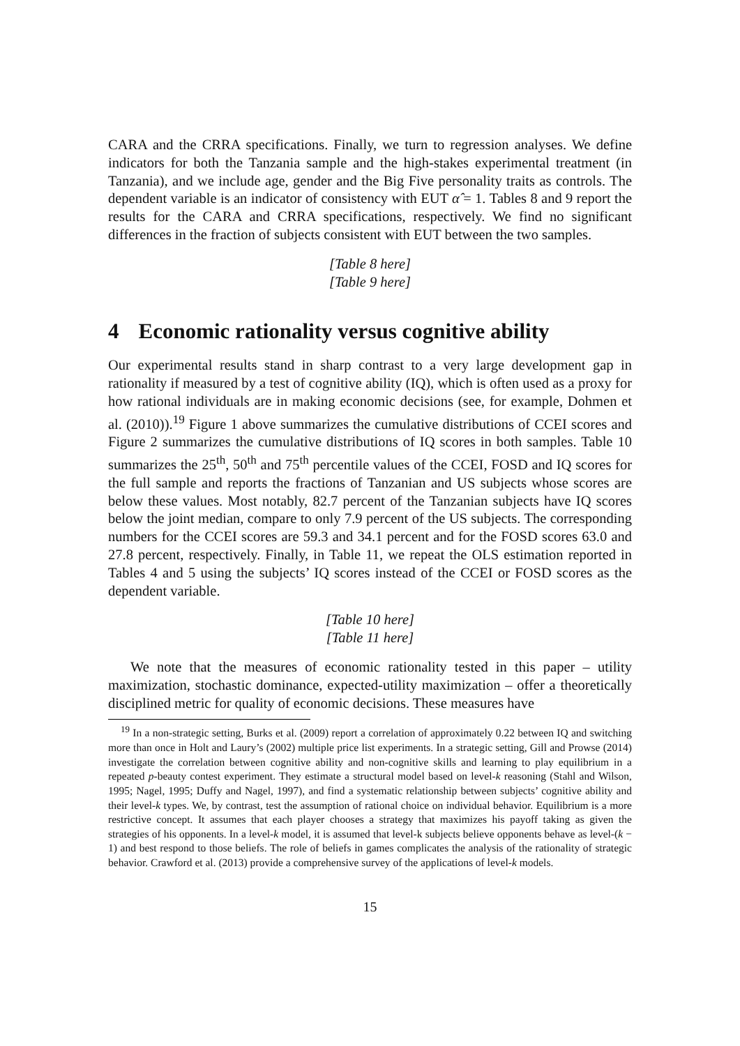CARA and the CRRA specifications. Finally, we turn to regression analyses. We define indicators for both the Tanzania sample and the high-stakes experimental treatment (in Tanzania), and we include age, gender and the Big Five personality traits as controls. The dependent variable is an indicator of consistency with EUT α̂ = 1. Tables 8 and 9 report the results for the CARA and CRRA specifications, respectively. We find no significant differences in the fraction of subjects consistent with EUT between the two samples.
[Table 8 here]
[Table 9 here]
4 Economic rationality versus cognitive ability
Our experimental results stand in sharp contrast to a very large development gap in rationality if measured by a test of cognitive ability (IQ), which is often used as a proxy for how rational individuals are in making economic decisions (see, for example, Dohmen et al. (2010)).<sup>19</sup> Figure 1 above summarizes the cumulative distributions of CCEI scores and Figure 2 summarizes the cumulative distributions of IQ scores in both samples. Table 10 summarizes the 25<sup>th</sup>, 50<sup>th</sup> and 75<sup>th</sup> percentile values of the CCEI, FOSD and IQ scores for the full sample and reports the fractions of Tanzanian and US subjects whose scores are below these values. Most notably, 82.7 percent of the Tanzanian subjects have IQ scores below the joint median, compare to only 7.9 percent of the US subjects. The corresponding numbers for the CCEI scores are 59.3 and 34.1 percent and for the FOSD scores 63.0 and 27.8 percent, respectively. Finally, in Table 11, we repeat the OLS estimation reported in Tables 4 and 5 using the subjects’ IQ scores instead of the CCEI or FOSD scores as the dependent variable.
[Table 10 here]
[Table 11 here]
We note that the measures of economic rationality tested in this paper – utility maximization, stochastic dominance, expected-utility maximization – offer a theoretically disciplined metric for quality of economic decisions. These measures have
<sup>19</sup> In a non-strategic setting, Burks et al. (2009) report a correlation of approximately 0.22 between IQ and switching more than once in Holt and Laury’s (2002) multiple price list experiments. In a strategic setting, Gill and Prowse (2014) investigate the correlation between cognitive ability and non-cognitive skills and learning to play equilibrium in a repeated p-beauty contest experiment. They estimate a structural model based on level-k reasoning (Stahl and Wilson, 1995; Nagel, 1995; Duffy and Nagel, 1997), and find a systematic relationship between subjects’ cognitive ability and their level-k types. We, by contrast, test the assumption of rational choice on individual behavior. Equilibrium is a more restrictive concept. It assumes that each player chooses a strategy that maximizes his payoff taking as given the strategies of his opponents. In a level-k model, it is assumed that level-k subjects believe opponents behave as level-(k − 1) and best respond to those beliefs. The role of beliefs in games complicates the analysis of the rationality of strategic behavior. Crawford et al. (2013) provide a comprehensive survey of the applications of level-k models.
15